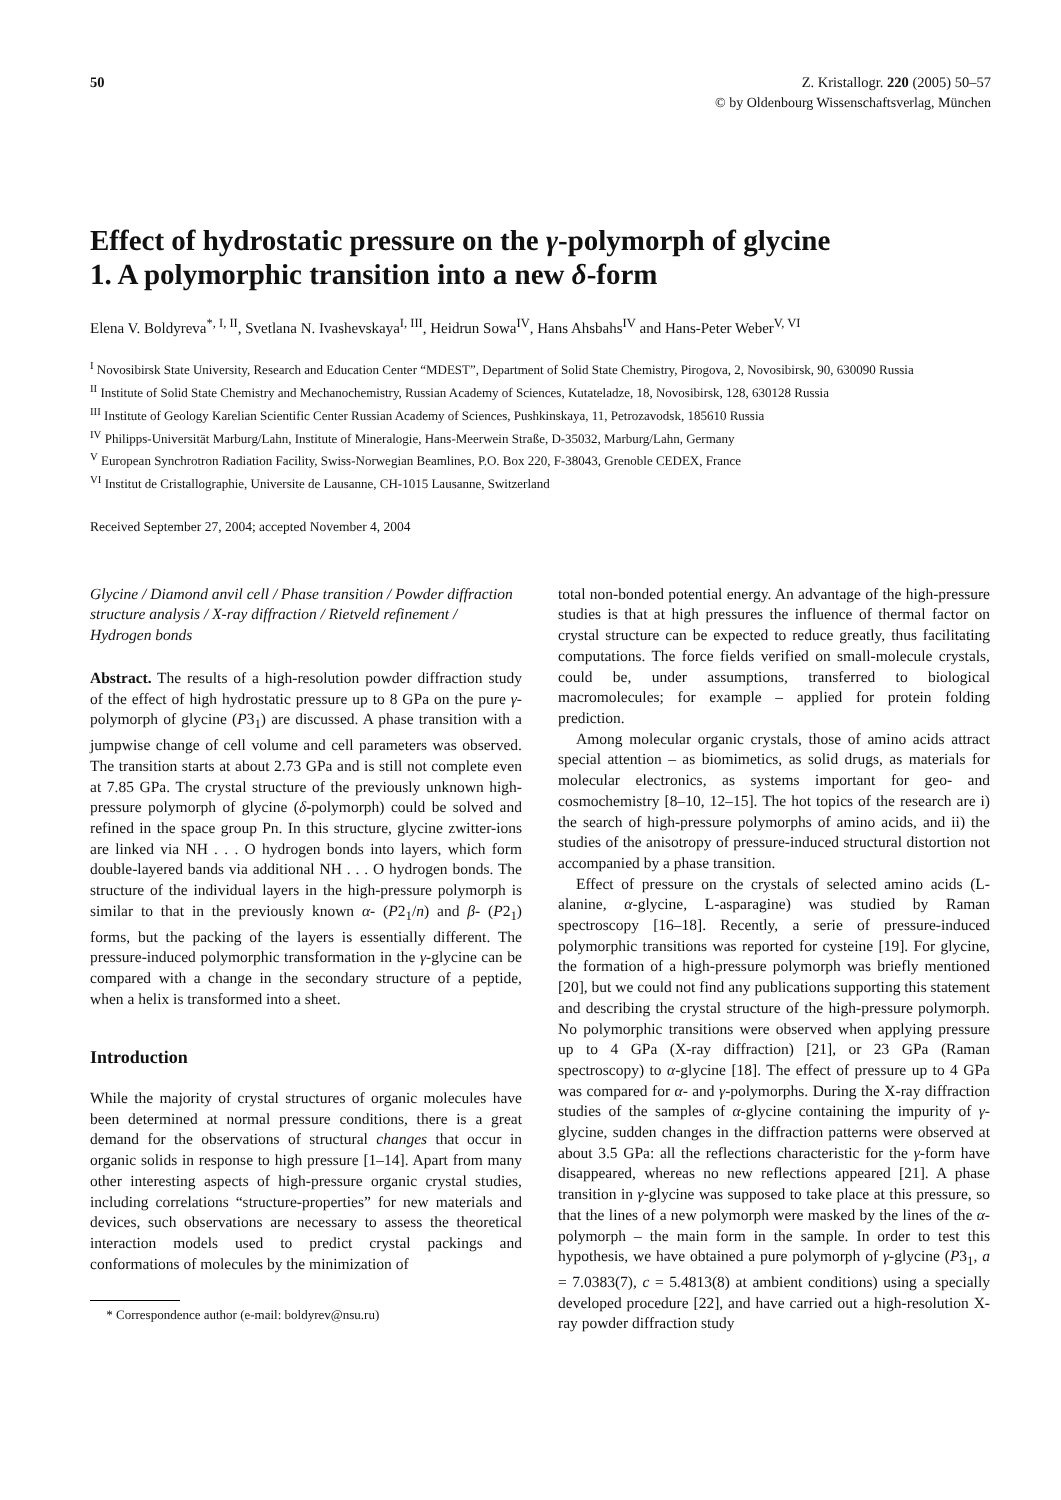50 Z. Kristallogr. 220 (2005) 50–57
© by Oldenbourg Wissenschaftsverlag, München
Effect of hydrostatic pressure on the γ-polymorph of glycine
1. A polymorphic transition into a new δ-form
Elena V. Boldyreva<sup>*, I, II</sup>, Svetlana N. Ivashevskaya<sup>I, III</sup>, Heidrun Sowa<sup>IV</sup>, Hans Ahsbahs<sup>IV</sup> and Hans-Peter Weber<sup>V, VI</sup>
<sup>I</sup> Novosibirsk State University, Research and Education Center “MDEST”, Department of Solid State Chemistry, Pirogova, 2, Novosibirsk, 90, 630090 Russia
<sup>II</sup> Institute of Solid State Chemistry and Mechanochemistry, Russian Academy of Sciences, Kutateladze, 18, Novosibirsk, 128, 630128 Russia
<sup>III</sup> Institute of Geology Karelian Scientific Center Russian Academy of Sciences, Pushkinskaya, 11, Petrozavodsk, 185610 Russia
<sup>IV</sup> Philipps-Universität Marburg/Lahn, Institute of Mineralogie, Hans-Meerwein Straße, D-35032, Marburg/Lahn, Germany
<sup>V</sup> European Synchrotron Radiation Facility, Swiss-Norwegian Beamlines, P.O. Box 220, F-38043, Grenoble CEDEX, France
<sup>VI</sup> Institut de Cristallographie, Universite de Lausanne, CH-1015 Lausanne, Switzerland
Received September 27, 2004; accepted November 4, 2004
Glycine / Diamond anvil cell / Phase transition / Powder diffraction structure analysis / X-ray diffraction / Rietveld refinement / Hydrogen bonds
Abstract. The results of a high-resolution powder diffraction study of the effect of high hydrostatic pressure up to 8 GPa on the pure γ-polymorph of glycine (P3<sub>1</sub>) are discussed. A phase transition with a jumpwise change of cell volume and cell parameters was observed. The transition starts at about 2.73 GPa and is still not complete even at 7.85 GPa. The crystal structure of the previously unknown high-pressure polymorph of glycine (δ-polymorph) could be solved and refined in the space group Pn. In this structure, glycine zwitter-ions are linked via NH . . . O hydrogen bonds into layers, which form double-layered bands via additional NH . . . O hydrogen bonds. The structure of the individual layers in the high-pressure polymorph is similar to that in the previously known α- (P2<sub>1</sub>/n) and β- (P2<sub>1</sub>) forms, but the packing of the layers is essentially different. The pressure-induced polymorphic transformation in the γ-glycine can be compared with a change in the secondary structure of a peptide, when a helix is transformed into a sheet.
Introduction
While the majority of crystal structures of organic molecules have been determined at normal pressure conditions, there is a great demand for the observations of structural changes that occur in organic solids in response to high pressure [1–14]. Apart from many other interesting aspects of high-pressure organic crystal studies, including correlations “structure-properties” for new materials and devices, such observations are necessary to assess the theoretical interaction models used to predict crystal packings and conformations of molecules by the minimization of
* Correspondence author (e-mail: boldyrev@nsu.ru)
total non-bonded potential energy. An advantage of the high-pressure studies is that at high pressures the influence of thermal factor on crystal structure can be expected to reduce greatly, thus facilitating computations. The force fields verified on small-molecule crystals, could be, under assumptions, transferred to biological macromolecules; for example – applied for protein folding prediction.
Among molecular organic crystals, those of amino acids attract special attention – as biomimetics, as solid drugs, as materials for molecular electronics, as systems important for geo- and cosmochemistry [8–10, 12–15]. The hot topics of the research are i) the search of high-pressure polymorphs of amino acids, and ii) the studies of the anisotropy of pressure-induced structural distortion not accompanied by a phase transition.
Effect of pressure on the crystals of selected amino acids (L-alanine, α-glycine, L-asparagine) was studied by Raman spectroscopy [16–18]. Recently, a serie of pressure-induced polymorphic transitions was reported for cysteine [19]. For glycine, the formation of a high-pressure polymorph was briefly mentioned [20], but we could not find any publications supporting this statement and describing the crystal structure of the high-pressure polymorph. No polymorphic transitions were observed when applying pressure up to 4 GPa (X-ray diffraction) [21], or 23 GPa (Raman spectroscopy) to α-glycine [18]. The effect of pressure up to 4 GPa was compared for α- and γ-polymorphs. During the X-ray diffraction studies of the samples of α-glycine containing the impurity of γ-glycine, sudden changes in the diffraction patterns were observed at about 3.5 GPa: all the reflections characteristic for the γ-form have disappeared, whereas no new reflections appeared [21]. A phase transition in γ-glycine was supposed to take place at this pressure, so that the lines of a new polymorph were masked by the lines of the α-polymorph – the main form in the sample. In order to test this hypothesis, we have obtained a pure polymorph of γ-glycine (P3<sub>1</sub>, a = 7.0383(7), c = 5.4813(8) at ambient conditions) using a specially developed procedure [22], and have carried out a high-resolution X-ray powder diffraction study